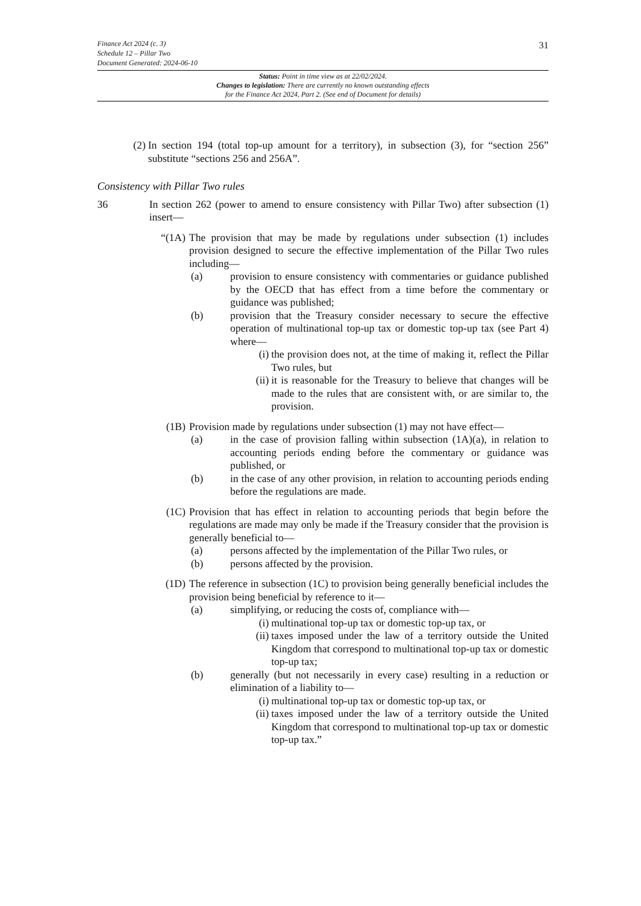Finance Act 2024 (c. 3)
Schedule 12 – Pillar Two
Document Generated: 2024-06-10
31
Status: Point in time view as at 22/02/2024.
Changes to legislation: There are currently no known outstanding effects
for the Finance Act 2024, Part 2. (See end of Document for details)
(2) In section 194 (total top-up amount for a territory), in subsection (3), for “section 256” substitute “sections 256 and 256A”.
Consistency with Pillar Two rules
36 In section 262 (power to amend to ensure consistency with Pillar Two) after subsection (1) insert—
“(1A) The provision that may be made by regulations under subsection (1) includes provision designed to secure the effective implementation of the Pillar Two rules including—
(a) provision to ensure consistency with commentaries or guidance published by the OECD that has effect from a time before the commentary or guidance was published;
(b) provision that the Treasury consider necessary to secure the effective operation of multinational top-up tax or domestic top-up tax (see Part 4) where—
(i) the provision does not, at the time of making it, reflect the Pillar Two rules, but
(ii) it is reasonable for the Treasury to believe that changes will be made to the rules that are consistent with, or are similar to, the provision.
(1B) Provision made by regulations under subsection (1) may not have effect—
(a) in the case of provision falling within subsection (1A)(a), in relation to accounting periods ending before the commentary or guidance was published, or
(b) in the case of any other provision, in relation to accounting periods ending before the regulations are made.
(1C) Provision that has effect in relation to accounting periods that begin before the regulations are made may only be made if the Treasury consider that the provision is generally beneficial to—
(a) persons affected by the implementation of the Pillar Two rules, or
(b) persons affected by the provision.
(1D) The reference in subsection (1C) to provision being generally beneficial includes the provision being beneficial by reference to it—
(a) simplifying, or reducing the costs of, compliance with—
(i) multinational top-up tax or domestic top-up tax, or
(ii) taxes imposed under the law of a territory outside the United Kingdom that correspond to multinational top-up tax or domestic top-up tax;
(b) generally (but not necessarily in every case) resulting in a reduction or elimination of a liability to—
(i) multinational top-up tax or domestic top-up tax, or
(ii) taxes imposed under the law of a territory outside the United Kingdom that correspond to multinational top-up tax or domestic top-up tax.”